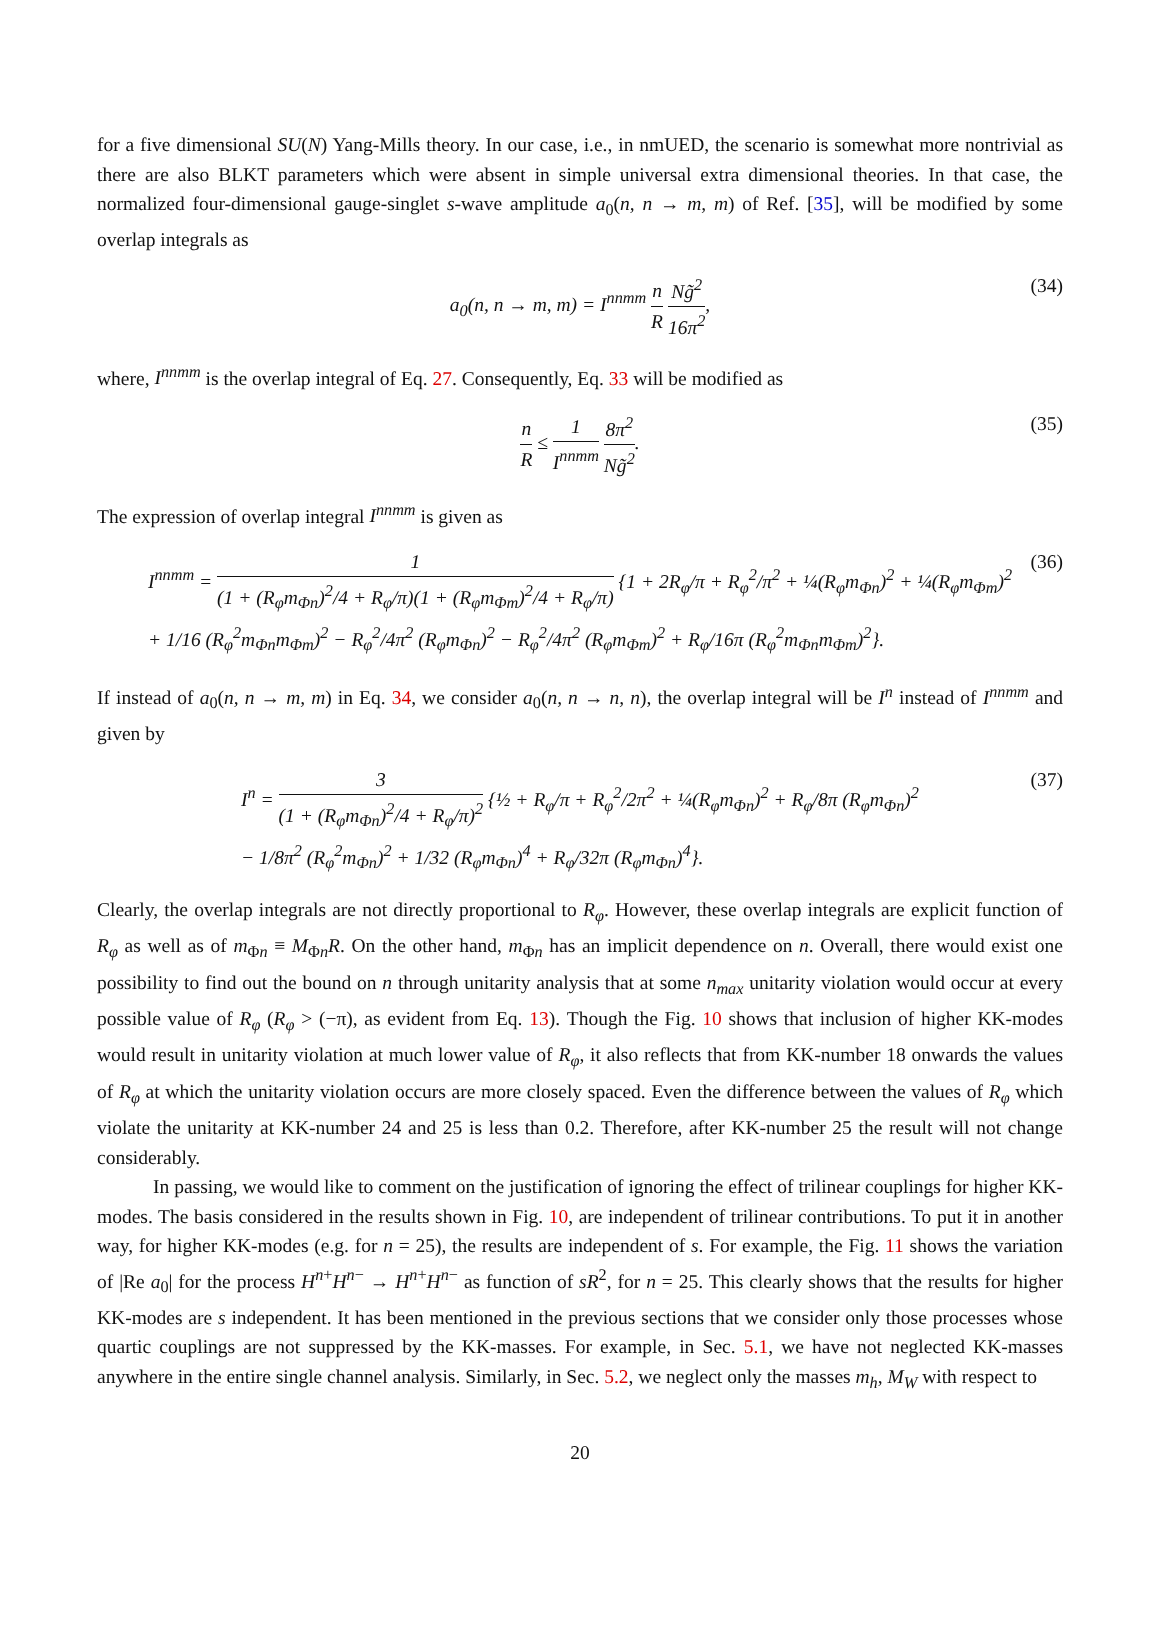for a five dimensional SU(N) Yang-Mills theory. In our case, i.e., in nmUED, the scenario is somewhat more nontrivial as there are also BLKT parameters which were absent in simple universal extra dimensional theories. In that case, the normalized four-dimensional gauge-singlet s-wave amplitude a<sub>0</sub>(n, n → m, m) of Ref. [35], will be modified by some overlap integrals as
a<sub>0</sub>(n, n → m, m) = I<sup>nnmm</sup> n R Ng̃<sup>2</sup> 16π<sup>2</sup>, (34)
where, I<sup>nnmm</sup> is the overlap integral of Eq. 27. Consequently, Eq. 33 will be modified as
n R ≤ 1 I<sup>nnmm</sup> 8π<sup>2</sup> Ng̃<sup>2</sup>. (35)
The expression of overlap integral I<sup>nnmm</sup> is given as
I<sup>nnmm</sup> = 1 (1 + (R<sub>φ</sub>m<sub>Φn</sub>)<sup>2</sup>/4 + R<sub>φ</sub>/π)(1 + (R<sub>φ</sub>m<sub>Φm</sub>)<sup>2</sup>/4 + R<sub>φ</sub>/π) {1 + 2R<sub>φ</sub>/π + R<sub>φ</sub><sup>2</sup>/π<sup>2</sup> + ¼(R<sub>φ</sub>m<sub>Φn</sub>)<sup>2</sup> + ¼(R<sub>φ</sub>m<sub>Φm</sub>)<sup>2</sup>
+ 1/16 (R<sub>φ</sub><sup>2</sup>m<sub>Φn</sub>m<sub>Φm</sub>)<sup>2</sup> − R<sub>φ</sub><sup>2</sup>/4π<sup>2</sup> (R<sub>φ</sub>m<sub>Φn</sub>)<sup>2</sup> − R<sub>φ</sub><sup>2</sup>/4π<sup>2</sup> (R<sub>φ</sub>m<sub>Φm</sub>)<sup>2</sup> + R<sub>φ</sub>/16π (R<sub>φ</sub><sup>2</sup>m<sub>Φn</sub>m<sub>Φm</sub>)<sup>2</sup>}. (36)
If instead of a<sub>0</sub>(n, n → m, m) in Eq. 34, we consider a<sub>0</sub>(n, n → n, n), the overlap integral will be I<sup>n</sup> instead of I<sup>nnmm</sup> and given by
I<sup>n</sup> = 3 (1 + (R<sub>φ</sub>m<sub>Φn</sub>)<sup>2</sup>/4 + R<sub>φ</sub>/π)<sup>2</sup> {½ + R<sub>φ</sub>/π + R<sub>φ</sub><sup>2</sup>/2π<sup>2</sup> + ¼(R<sub>φ</sub>m<sub>Φn</sub>)<sup>2</sup> + R<sub>φ</sub>/8π (R<sub>φ</sub>m<sub>Φn</sub>)<sup>2</sup>
− 1/8π<sup>2</sup> (R<sub>φ</sub><sup>2</sup>m<sub>Φn</sub>)<sup>2</sup> + 1/32 (R<sub>φ</sub>m<sub>Φn</sub>)<sup>4</sup> + R<sub>φ</sub>/32π (R<sub>φ</sub>m<sub>Φn</sub>)<sup>4</sup>}. (37)
Clearly, the overlap integrals are not directly proportional to R<sub>φ</sub>. However, these overlap integrals are explicit function of R<sub>φ</sub> as well as of m<sub>Φn</sub> ≡ M<sub>Φn</sub>R. On the other hand, m<sub>Φn</sub> has an implicit dependence on n. Overall, there would exist one possibility to find out the bound on n through unitarity analysis that at some n<sub>max</sub> unitarity violation would occur at every possible value of R<sub>φ</sub> (R<sub>φ</sub> > (−π), as evident from Eq. 13). Though the Fig. 10 shows that inclusion of higher KK-modes would result in unitarity violation at much lower value of R<sub>φ</sub>, it also reflects that from KK-number 18 onwards the values of R<sub>φ</sub> at which the unitarity violation occurs are more closely spaced. Even the difference between the values of R<sub>φ</sub> which violate the unitarity at KK-number 24 and 25 is less than 0.2. Therefore, after KK-number 25 the result will not change considerably.
In passing, we would like to comment on the justification of ignoring the effect of trilinear couplings for higher KK-modes. The basis considered in the results shown in Fig. 10, are independent of trilinear contributions. To put it in another way, for higher KK-modes (e.g. for n = 25), the results are independent of s. For example, the Fig. 11 shows the variation of |Re a<sub>0</sub>| for the process H<sup>n+</sup>H<sup>n−</sup> → H<sup>n+</sup>H<sup>n−</sup> as function of sR<sup>2</sup>, for n = 25. This clearly shows that the results for higher KK-modes are s independent. It has been mentioned in the previous sections that we consider only those processes whose quartic couplings are not suppressed by the KK-masses. For example, in Sec. 5.1, we have not neglected KK-masses anywhere in the entire single channel analysis. Similarly, in Sec. 5.2, we neglect only the masses m<sub>h</sub>, M<sub>W</sub> with respect to
20